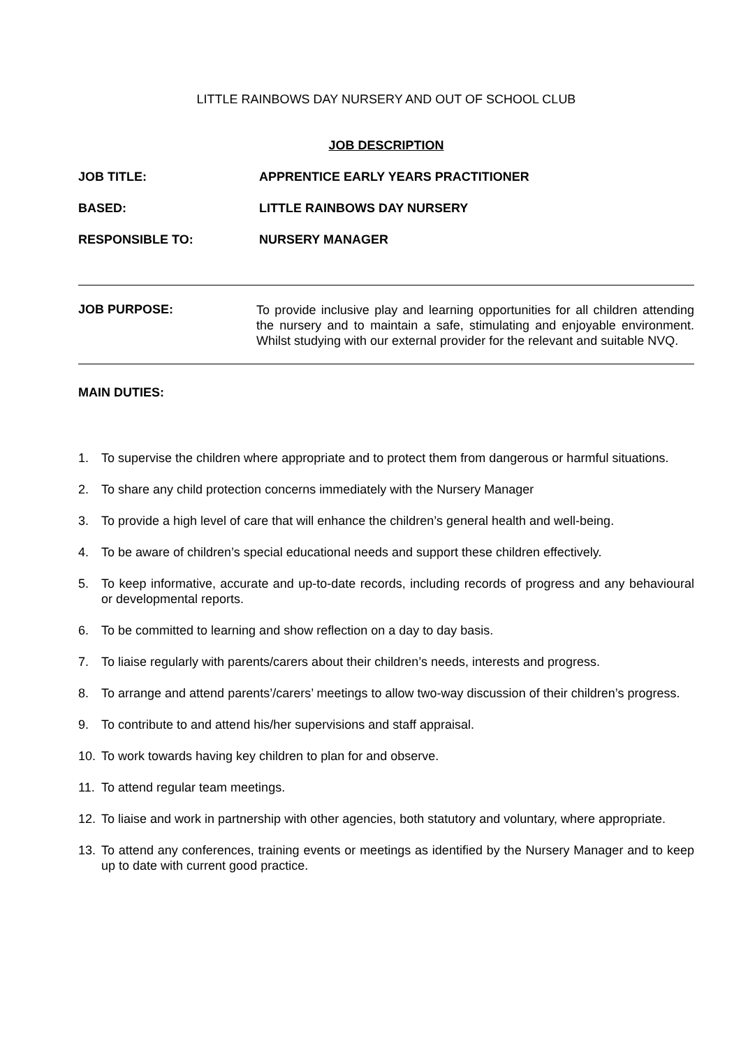LITTLE RAINBOWS DAY NURSERY AND OUT OF SCHOOL CLUB
JOB DESCRIPTION
JOB TITLE: APPRENTICE EARLY YEARS PRACTITIONER
BASED: LITTLE RAINBOWS DAY NURSERY
RESPONSIBLE TO: NURSERY MANAGER
JOB PURPOSE: To provide inclusive play and learning opportunities for all children attending the nursery and to maintain a safe, stimulating and enjoyable environment. Whilst studying with our external provider for the relevant and suitable NVQ.
MAIN DUTIES:
1. To supervise the children where appropriate and to protect them from dangerous or harmful situations.
2. To share any child protection concerns immediately with the Nursery Manager
3. To provide a high level of care that will enhance the children’s general health and well-being.
4. To be aware of children’s special educational needs and support these children effectively.
5. To keep informative, accurate and up-to-date records, including records of progress and any behavioural or developmental reports.
6. To be committed to learning and show reflection on a day to day basis.
7. To liaise regularly with parents/carers about their children’s needs, interests and progress.
8. To arrange and attend parents’/carers’ meetings to allow two-way discussion of their children’s progress.
9. To contribute to and attend his/her supervisions and staff appraisal.
10. To work towards having key children to plan for and observe.
11. To attend regular team meetings.
12. To liaise and work in partnership with other agencies, both statutory and voluntary, where appropriate.
13. To attend any conferences, training events or meetings as identified by the Nursery Manager and to keep up to date with current good practice.